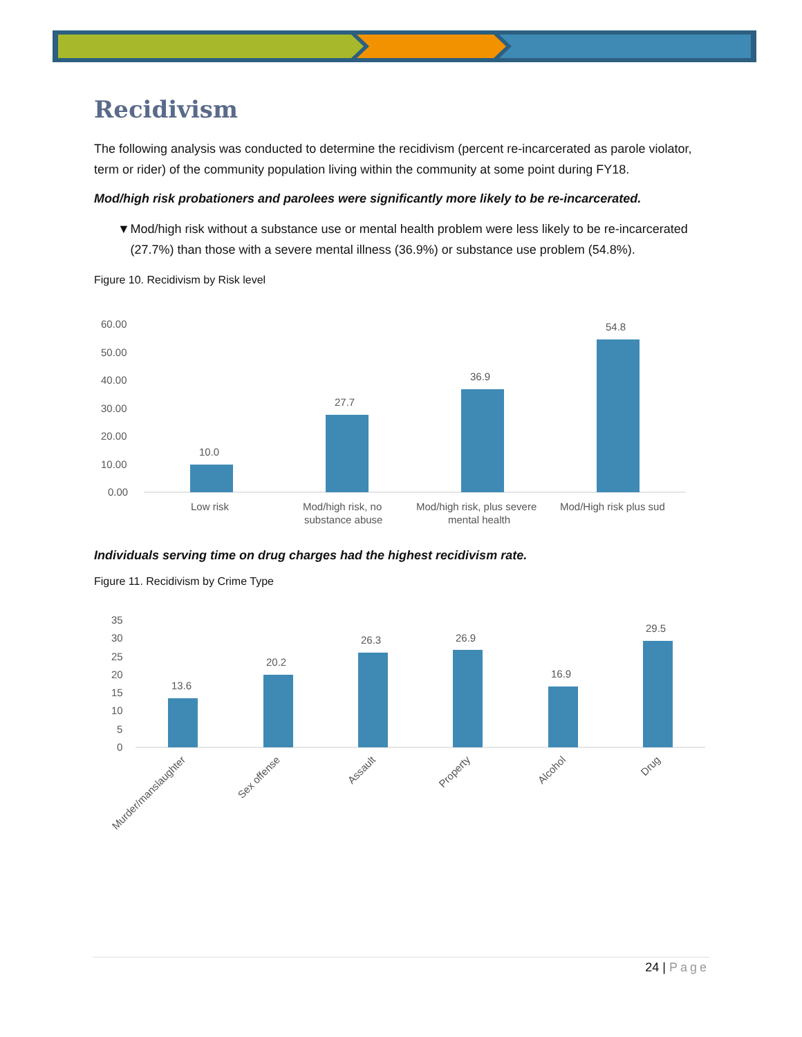Recidivism
The following analysis was conducted to determine the recidivism (percent re-incarcerated as parole violator, term or rider) of the community population living within the community at some point during FY18.
Mod/high risk probationers and parolees were significantly more likely to be re-incarcerated.
▼ Mod/high risk without a substance use or mental health problem were less likely to be re-incarcerated (27.7%) than those with a severe mental illness (36.9%) or substance use problem (54.8%).
Figure 10. Recidivism by Risk level
60.00
50.00
40.00
30.00
20.00
10.00
0.00
10.0
27.7
36.9
54.8
Low risk
Mod/high risk, no
substance abuse
Mod/high risk, plus severe
mental health
Mod/High risk plus sud
Individuals serving time on drug charges had the highest recidivism rate.
Figure 11. Recidivism by Crime Type
35
30
25
20
15
10
5
0
13.6
20.2
26.3
26.9
16.9
29.5
Murder/manslaughter
Sex offense
Assault
Property
Alcohol
Drug
24 | Page